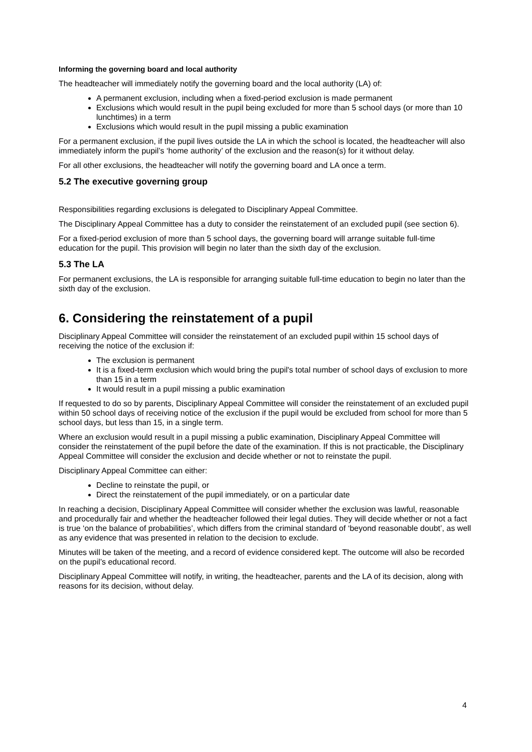Informing the governing board and local authority
The headteacher will immediately notify the governing board and the local authority (LA) of:
A permanent exclusion, including when a fixed-period exclusion is made permanent
Exclusions which would result in the pupil being excluded for more than 5 school days (or more than 10 lunchtimes) in a term
Exclusions which would result in the pupil missing a public examination
For a permanent exclusion, if the pupil lives outside the LA in which the school is located, the headteacher will also immediately inform the pupil’s ‘home authority’ of the exclusion and the reason(s) for it without delay.
For all other exclusions, the headteacher will notify the governing board and LA once a term.
5.2 The executive governing group
Responsibilities regarding exclusions is delegated to Disciplinary Appeal Committee.
The Disciplinary Appeal Committee has a duty to consider the reinstatement of an excluded pupil (see section 6).
For a fixed-period exclusion of more than 5 school days, the governing board will arrange suitable full-time education for the pupil. This provision will begin no later than the sixth day of the exclusion.
5.3 The LA
For permanent exclusions, the LA is responsible for arranging suitable full-time education to begin no later than the sixth day of the exclusion.
6. Considering the reinstatement of a pupil
Disciplinary Appeal Committee will consider the reinstatement of an excluded pupil within 15 school days of receiving the notice of the exclusion if:
The exclusion is permanent
It is a fixed-term exclusion which would bring the pupil's total number of school days of exclusion to more than 15 in a term
It would result in a pupil missing a public examination
If requested to do so by parents, Disciplinary Appeal Committee will consider the reinstatement of an excluded pupil within 50 school days of receiving notice of the exclusion if the pupil would be excluded from school for more than 5 school days, but less than 15, in a single term.
Where an exclusion would result in a pupil missing a public examination, Disciplinary Appeal Committee will consider the reinstatement of the pupil before the date of the examination. If this is not practicable, the Disciplinary Appeal Committee will consider the exclusion and decide whether or not to reinstate the pupil.
Disciplinary Appeal Committee can either:
Decline to reinstate the pupil, or
Direct the reinstatement of the pupil immediately, or on a particular date
In reaching a decision, Disciplinary Appeal Committee will consider whether the exclusion was lawful, reasonable and procedurally fair and whether the headteacher followed their legal duties. They will decide whether or not a fact is true ‘on the balance of probabilities’, which differs from the criminal standard of ‘beyond reasonable doubt’, as well as any evidence that was presented in relation to the decision to exclude.
Minutes will be taken of the meeting, and a record of evidence considered kept. The outcome will also be recorded on the pupil’s educational record.
Disciplinary Appeal Committee will notify, in writing, the headteacher, parents and the LA of its decision, along with reasons for its decision, without delay.
4